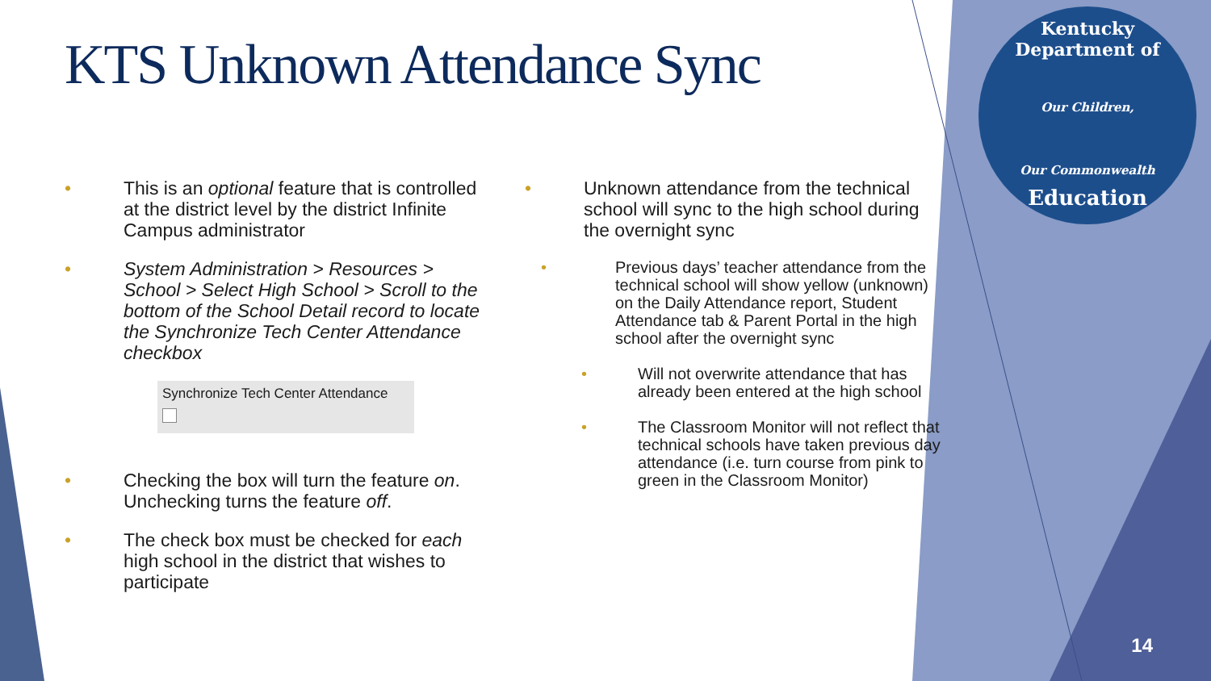Kentucky Department of
Our Children,
Our Commonwealth
Education
KTS Unknown Attendance Sync
This is an optional feature that is controlled at the district level by the district Infinite Campus administrator
System Administration > Resources > School > Select High School > Scroll to the bottom of the School Detail record to locate the Synchronize Tech Center Attendance checkbox
Synchronize Tech Center Attendance
Checking the box will turn the feature on. Unchecking turns the feature off.
The check box must be checked for each high school in the district that wishes to participate
Unknown attendance from the technical school will sync to the high school during the overnight sync
Previous days’ teacher attendance from the technical school will show yellow (unknown) on the Daily Attendance report, Student Attendance tab & Parent Portal in the high school after the overnight sync
Will not overwrite attendance that has already been entered at the high school
The Classroom Monitor will not reflect that technical schools have taken previous day attendance (i.e. turn course from pink to green in the Classroom Monitor)
14